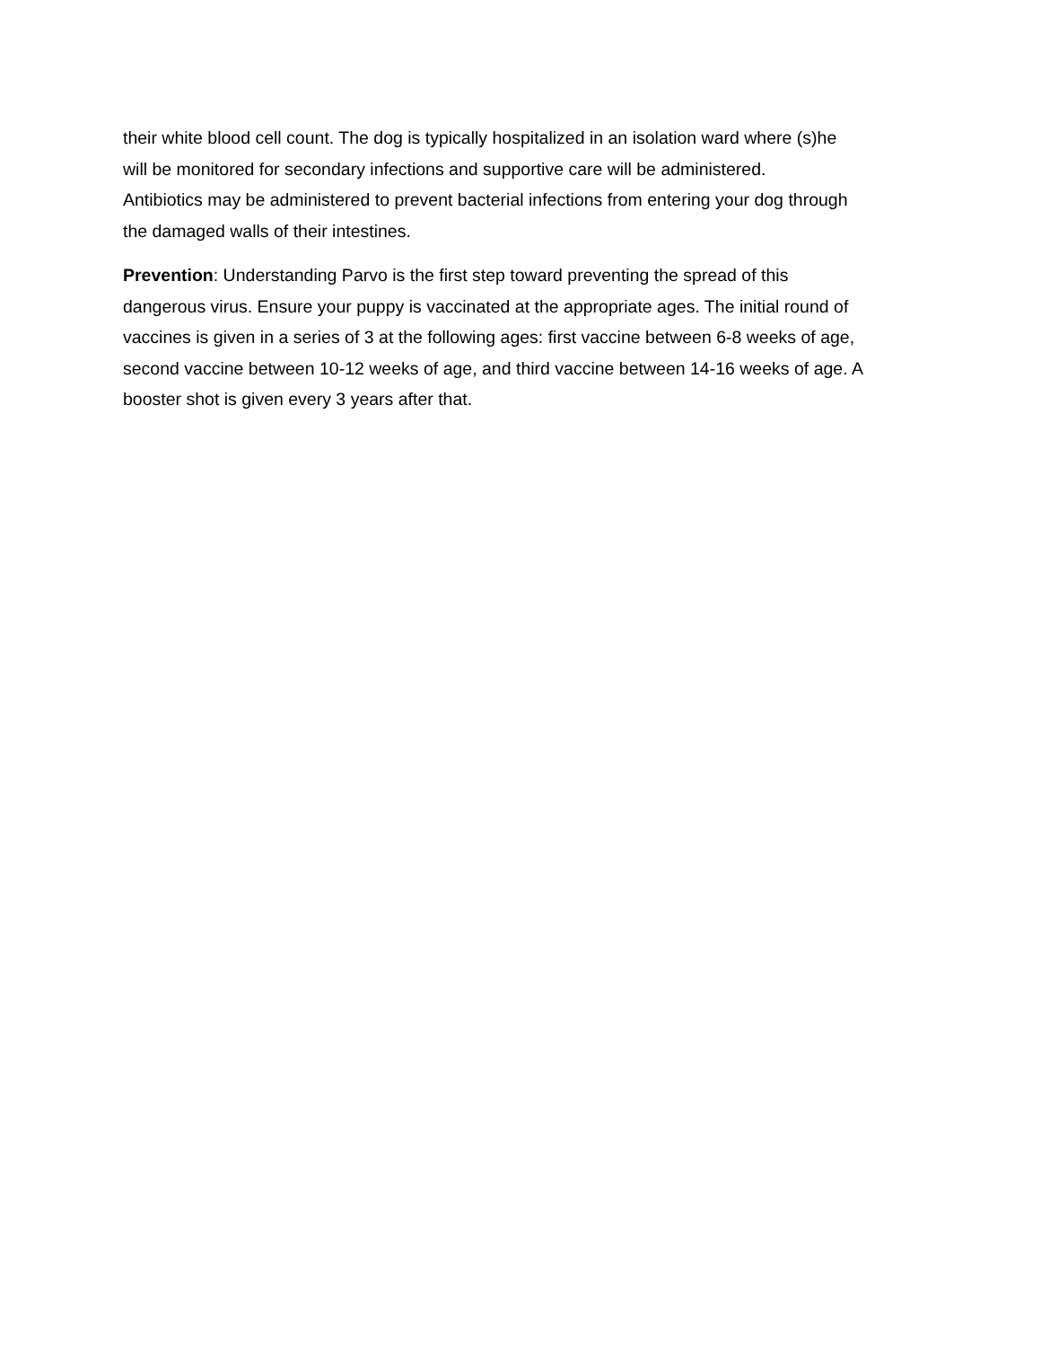their white blood cell count. The dog is typically hospitalized in an isolation ward where (s)he will be monitored for secondary infections and supportive care will be administered. Antibiotics may be administered to prevent bacterial infections from entering your dog through the damaged walls of their intestines.
Prevention: Understanding Parvo is the first step toward preventing the spread of this dangerous virus. Ensure your puppy is vaccinated at the appropriate ages. The initial round of vaccines is given in a series of 3 at the following ages: first vaccine between 6-8 weeks of age, second vaccine between 10-12 weeks of age, and third vaccine between 14-16 weeks of age. A booster shot is given every 3 years after that.